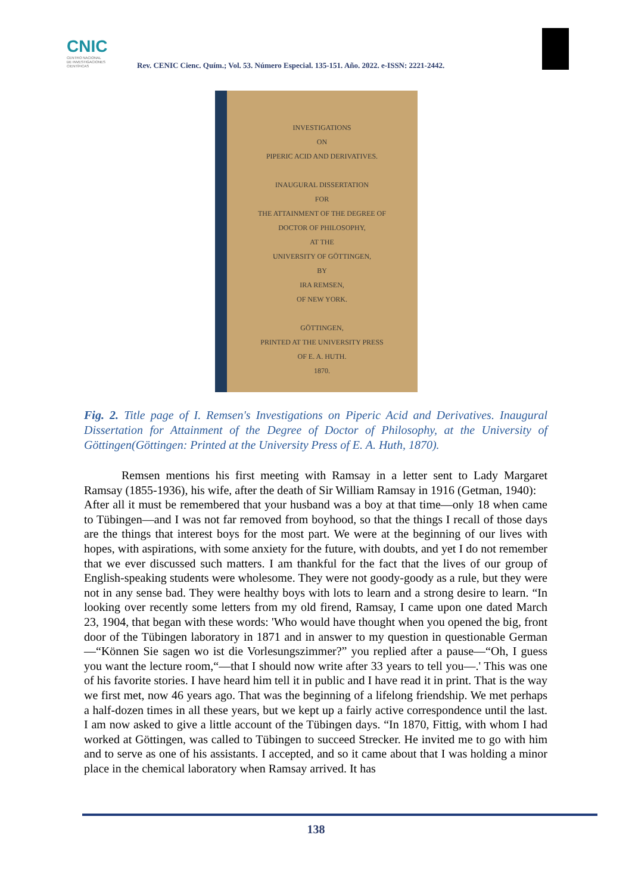CNIC
CENTRO NACIONAL
DE INVESTIGACIONES
CIENTÍFICAS
Rev. CENIC Cienc. Quím.; Vol. 53. Número Especial. 135-151. Año. 2022. e-ISSN: 2221-2442.
INVESTIGATIONS
ON
PIPERIC ACID AND DERIVATIVES.
INAUGURAL DISSERTATION
FOR
THE ATTAINMENT OF THE DEGREE OF
DOCTOR OF PHILOSOPHY,
AT THE
UNIVERSITY OF GÖTTINGEN,
BY
IRA REMSEN,
OF NEW YORK.
GÖTTINGEN,
PRINTED AT THE UNIVERSITY PRESS
OF E. A. HUTH.
1870.
Fig. 2. Title page of I. Remsen's Investigations on Piperic Acid and Derivatives. Inaugural Dissertation for Attainment of the Degree of Doctor of Philosophy, at the University of Göttingen(Göttingen: Printed at the University Press of E. A. Huth, 1870).
Remsen mentions his first meeting with Ramsay in a letter sent to Lady Margaret Ramsay (1855-1936), his wife, after the death of Sir William Ramsay in 1916 (Getman, 1940):
After all it must be remembered that your husband was a boy at that time—only 18 when came to Tübingen—and I was not far removed from boyhood, so that the things I recall of those days are the things that interest boys for the most part. We were at the beginning of our lives with hopes, with aspirations, with some anxiety for the future, with doubts, and yet I do not remember that we ever discussed such matters. I am thankful for the fact that the lives of our group of English-speaking students were wholesome. They were not goody-goody as a rule, but they were not in any sense bad. They were healthy boys with lots to learn and a strong desire to learn. “In looking over recently some letters from my old firend, Ramsay, I came upon one dated March 23, 1904, that began with these words: 'Who would have thought when you opened the big, front door of the Tübingen laboratory in 1871 and in answer to my question in questionable German—“Können Sie sagen wo ist die Vorlesungszimmer?” you replied after a pause—“Oh, I guess you want the lecture room,“—that I should now write after 33 years to tell you—.' This was one of his favorite stories. I have heard him tell it in public and I have read it in print. That is the way we first met, now 46 years ago. That was the beginning of a lifelong friendship. We met perhaps a half-dozen times in all these years, but we kept up a fairly active correspondence until the last. I am now asked to give a little account of the Tübingen days. “In 1870, Fittig, with whom I had worked at Göttingen, was called to Tübingen to succeed Strecker. He invited me to go with him and to serve as one of his assistants. I accepted, and so it came about that I was holding a minor place in the chemical laboratory when Ramsay arrived. It has
138